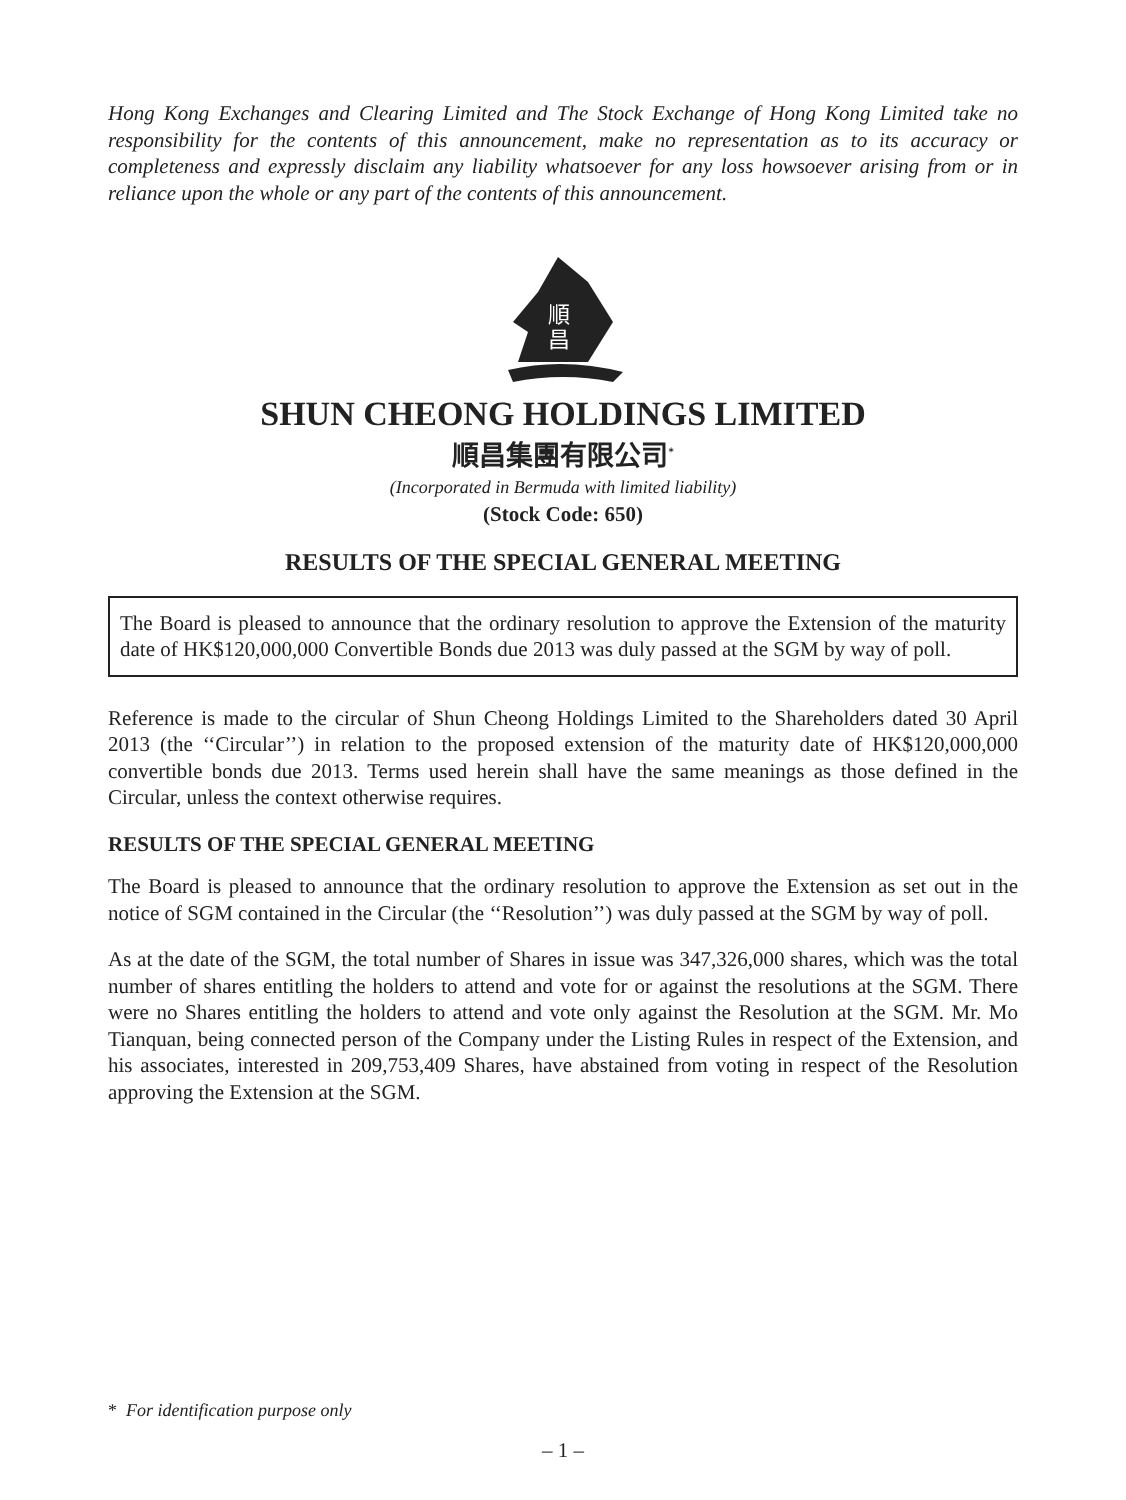Hong Kong Exchanges and Clearing Limited and The Stock Exchange of Hong Kong Limited take no responsibility for the contents of this announcement, make no representation as to its accuracy or completeness and expressly disclaim any liability whatsoever for any loss howsoever arising from or in reliance upon the whole or any part of the contents of this announcement.
順
昌
SHUN CHEONG HOLDINGS LIMITED
順昌集團有限公司<sup>*</sup>
(Incorporated in Bermuda with limited liability)
(Stock Code: 650)
RESULTS OF THE SPECIAL GENERAL MEETING
The Board is pleased to announce that the ordinary resolution to approve the Extension of the maturity date of HK$120,000,000 Convertible Bonds due 2013 was duly passed at the SGM by way of poll.
Reference is made to the circular of Shun Cheong Holdings Limited to the Shareholders dated 30 April 2013 (the ‘‘Circular’’) in relation to the proposed extension of the maturity date of HK$120,000,000 convertible bonds due 2013. Terms used herein shall have the same meanings as those defined in the Circular, unless the context otherwise requires.
RESULTS OF THE SPECIAL GENERAL MEETING
The Board is pleased to announce that the ordinary resolution to approve the Extension as set out in the notice of SGM contained in the Circular (the ‘‘Resolution’’) was duly passed at the SGM by way of poll.
As at the date of the SGM, the total number of Shares in issue was 347,326,000 shares, which was the total number of shares entitling the holders to attend and vote for or against the resolutions at the SGM. There were no Shares entitling the holders to attend and vote only against the Resolution at the SGM. Mr. Mo Tianquan, being connected person of the Company under the Listing Rules in respect of the Extension, and his associates, interested in 209,753,409 Shares, have abstained from voting in respect of the Resolution approving the Extension at the SGM.
* For identification purpose only
– 1 –